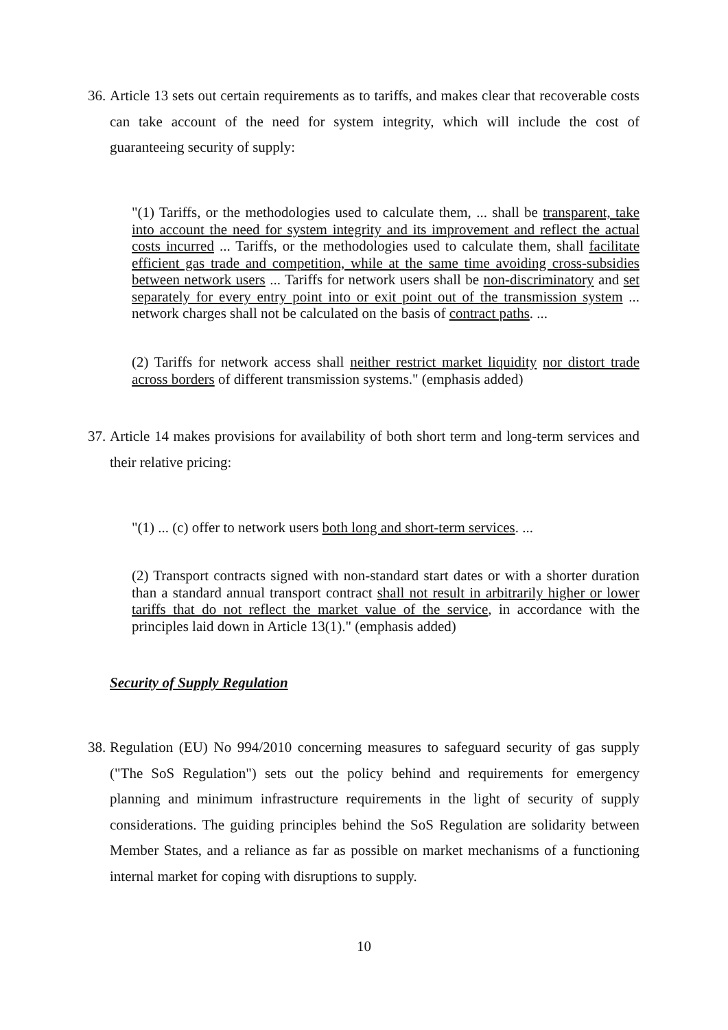36.
Article 13 sets out certain requirements as to tariffs, and makes clear that recoverable costs can take account of the need for system integrity, which will include the cost of guaranteeing security of supply:
"(1) Tariffs, or the methodologies used to calculate them, ... shall be transparent, take into account the need for system integrity and its improvement and reflect the actual costs incurred ... Tariffs, or the methodologies used to calculate them, shall facilitate efficient gas trade and competition, while at the same time avoiding cross-subsidies between network users ... Tariffs for network users shall be non-discriminatory and set separately for every entry point into or exit point out of the transmission system ... network charges shall not be calculated on the basis of contract paths. ...
(2) Tariffs for network access shall neither restrict market liquidity nor distort trade across borders of different transmission systems." (emphasis added)
37.
Article 14 makes provisions for availability of both short term and long-term services and their relative pricing:
"(1) ... (c) offer to network users both long and short-term services. ...
(2) Transport contracts signed with non-standard start dates or with a shorter duration than a standard annual transport contract shall not result in arbitrarily higher or lower tariffs that do not reflect the market value of the service, in accordance with the principles laid down in Article 13(1)." (emphasis added)
Security of Supply Regulation
38.
Regulation (EU) No 994/2010 concerning measures to safeguard security of gas supply ("The SoS Regulation") sets out the policy behind and requirements for emergency planning and minimum infrastructure requirements in the light of security of supply considerations. The guiding principles behind the SoS Regulation are solidarity between Member States, and a reliance as far as possible on market mechanisms of a functioning internal market for coping with disruptions to supply.
10